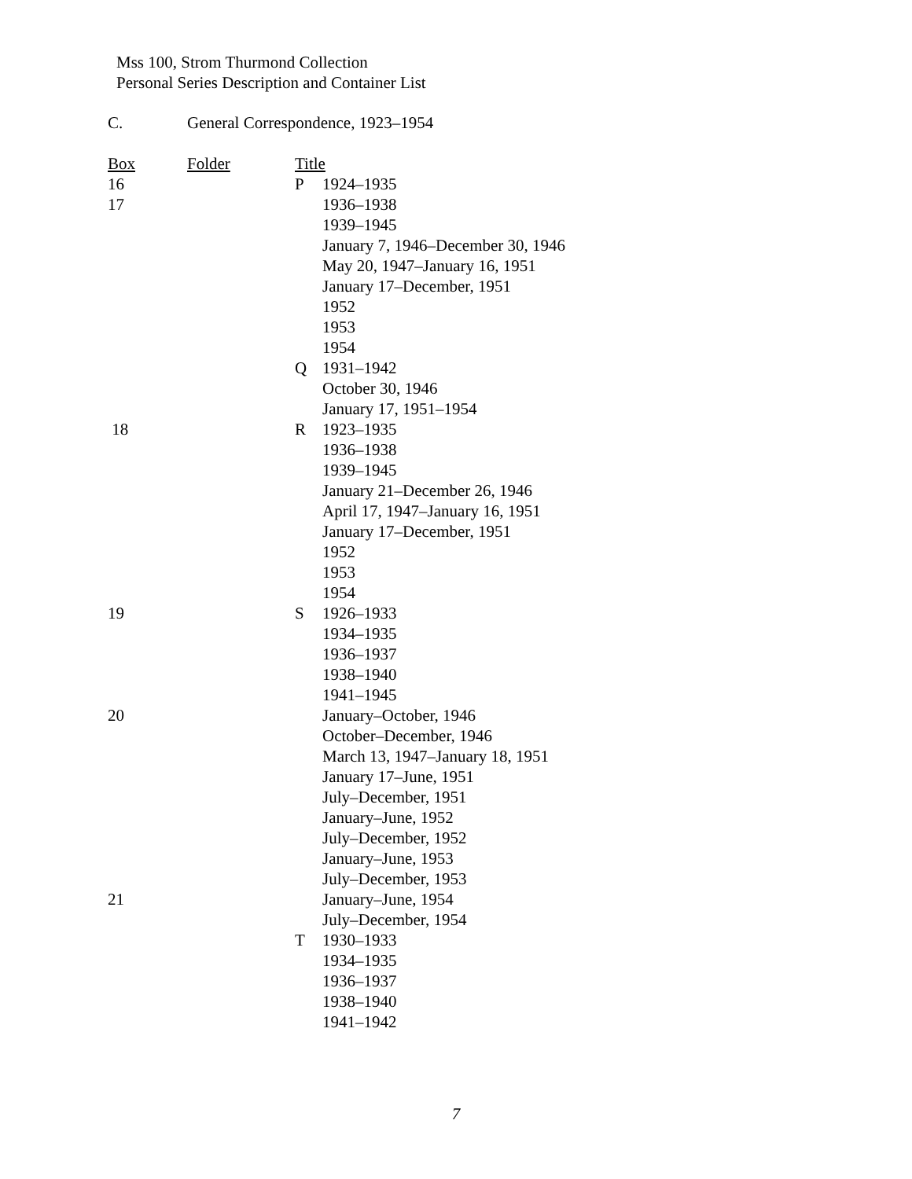Mss 100, Strom Thurmond Collection
Personal Series Description and Container List
C. General Correspondence, 1923–1954
| Box | Folder | Title | |
| --- | --- | --- | --- |
| 16 | | P | 1924–1935 |
| 17 | | | 1936–1938 |
| | | | 1939–1945 |
| | | | January 7, 1946–December 30, 1946 |
| | | | May 20, 1947–January 16, 1951 |
| | | | January 17–December, 1951 |
| | | | 1952 |
| | | | 1953 |
| | | | 1954 |
| | | Q | 1931–1942 |
| | | | October 30, 1946 |
| | | | January 17, 1951–1954 |
| 18 | | R | 1923–1935 |
| | | | 1936–1938 |
| | | | 1939–1945 |
| | | | January 21–December 26, 1946 |
| | | | April 17, 1947–January 16, 1951 |
| | | | January 17–December, 1951 |
| | | | 1952 |
| | | | 1953 |
| | | | 1954 |
| 19 | | S | 1926–1933 |
| | | | 1934–1935 |
| | | | 1936–1937 |
| | | | 1938–1940 |
| | | | 1941–1945 |
| 20 | | | January–October, 1946 |
| | | | October–December, 1946 |
| | | | March 13, 1947–January 18, 1951 |
| | | | January 17–June, 1951 |
| | | | July–December, 1951 |
| | | | January–June, 1952 |
| | | | July–December, 1952 |
| | | | January–June, 1953 |
| | | | July–December, 1953 |
| 21 | | | January–June, 1954 |
| | | | July–December, 1954 |
| | | T | 1930–1933 |
| | | | 1934–1935 |
| | | | 1936–1937 |
| | | | 1938–1940 |
| | | | 1941–1942 |
7